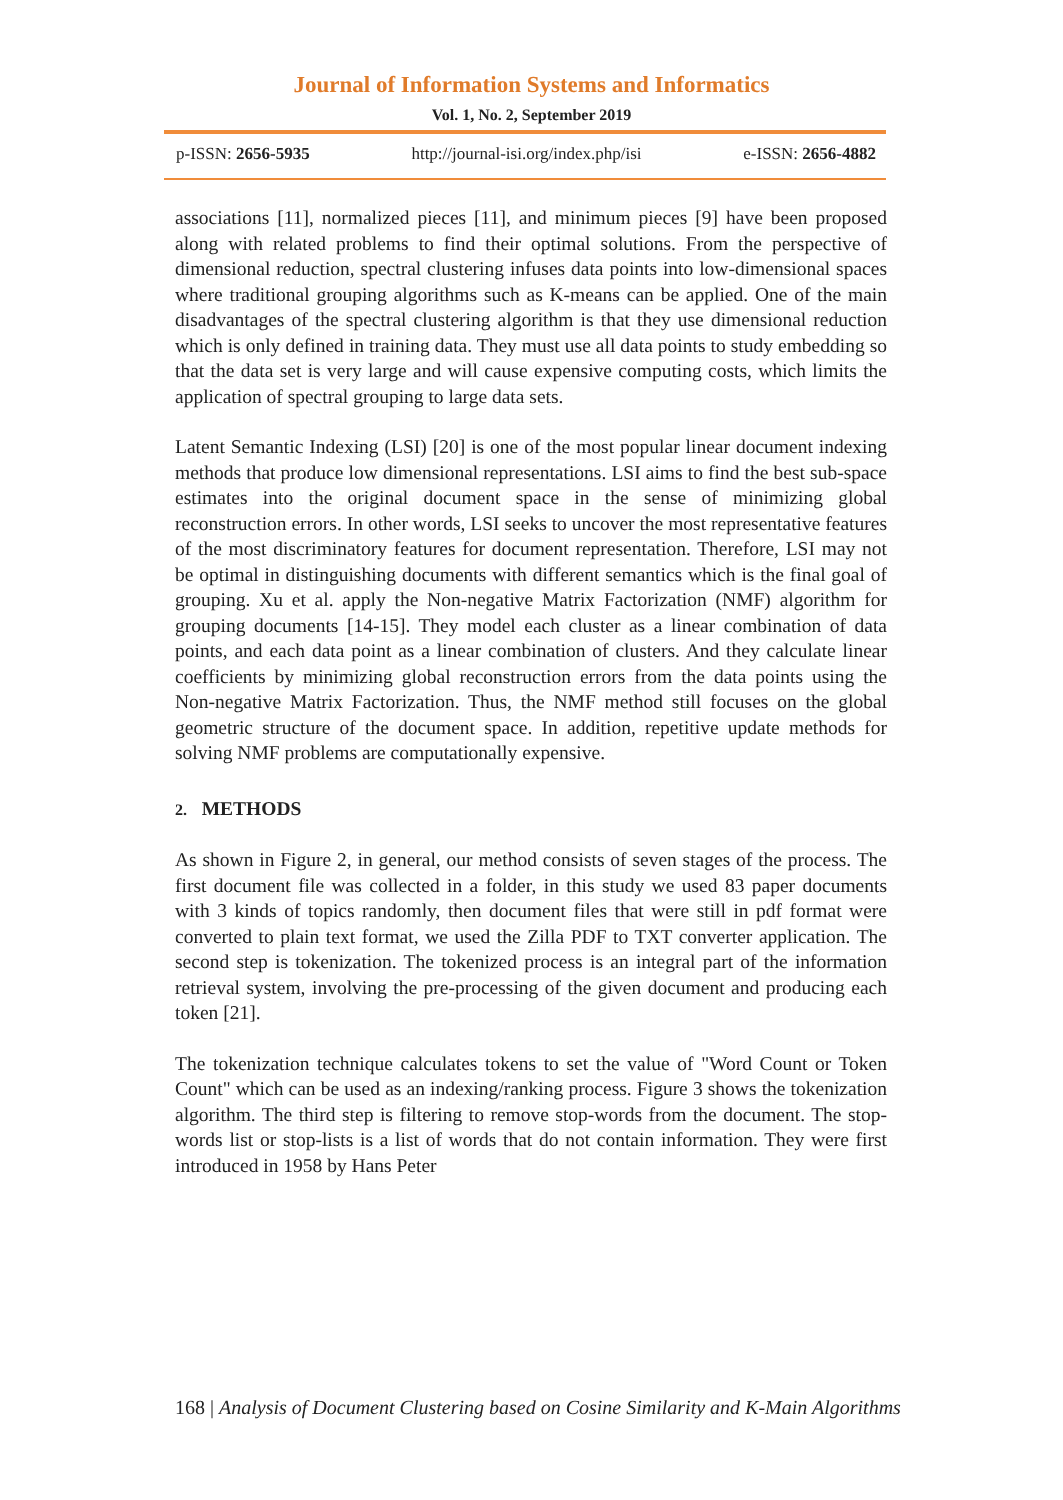Journal of Information Systems and Informatics
Vol. 1, No. 2, September 2019
p-ISSN: 2656-5935 http://journal-isi.org/index.php/isi e-ISSN: 2656-4882
associations [11], normalized pieces [11], and minimum pieces [9] have been proposed along with related problems to find their optimal solutions. From the perspective of dimensional reduction, spectral clustering infuses data points into low-dimensional spaces where traditional grouping algorithms such as K-means can be applied. One of the main disadvantages of the spectral clustering algorithm is that they use dimensional reduction which is only defined in training data. They must use all data points to study embedding so that the data set is very large and will cause expensive computing costs, which limits the application of spectral grouping to large data sets.
Latent Semantic Indexing (LSI) [20] is one of the most popular linear document indexing methods that produce low dimensional representations. LSI aims to find the best sub-space estimates into the original document space in the sense of minimizing global reconstruction errors. In other words, LSI seeks to uncover the most representative features of the most discriminatory features for document representation. Therefore, LSI may not be optimal in distinguishing documents with different semantics which is the final goal of grouping. Xu et al. apply the Non-negative Matrix Factorization (NMF) algorithm for grouping documents [14-15]. They model each cluster as a linear combination of data points, and each data point as a linear combination of clusters. And they calculate linear coefficients by minimizing global reconstruction errors from the data points using the Non-negative Matrix Factorization. Thus, the NMF method still focuses on the global geometric structure of the document space. In addition, repetitive update methods for solving NMF problems are computationally expensive.
2. METHODS
As shown in Figure 2, in general, our method consists of seven stages of the process. The first document file was collected in a folder, in this study we used 83 paper documents with 3 kinds of topics randomly, then document files that were still in pdf format were converted to plain text format, we used the Zilla PDF to TXT converter application. The second step is tokenization. The tokenized process is an integral part of the information retrieval system, involving the pre-processing of the given document and producing each token [21].
The tokenization technique calculates tokens to set the value of "Word Count or Token Count" which can be used as an indexing/ranking process. Figure 3 shows the tokenization algorithm. The third step is filtering to remove stop-words from the document. The stop-words list or stop-lists is a list of words that do not contain information. They were first introduced in 1958 by Hans Peter
168 | Analysis of Document Clustering based on Cosine Similarity and K-Main Algorithms